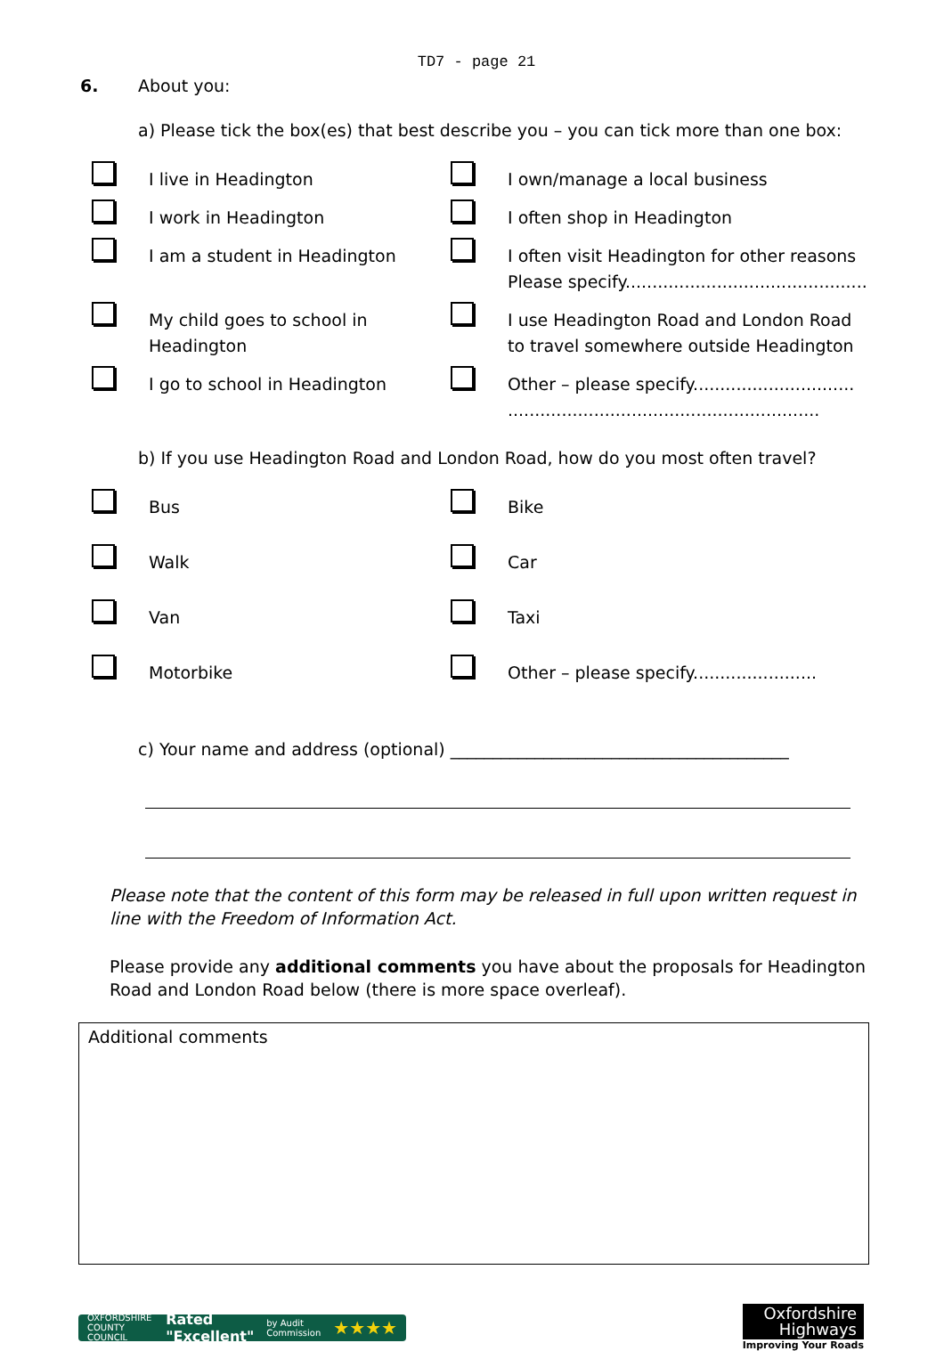TD7 - page 21
6. About you:
a) Please tick the box(es) that best describe you – you can tick more than one box:
I live in Headington
I own/manage a local business
I work in Headington
I often shop in Headington
I am a student in Headington
I often visit Headington for other reasons
Please specify.............................................
My child goes to school in
Headington
I use Headington Road and London Road
to travel somewhere outside Headington
I go to school in Headington
Other – please specify..............................
..........................................................
b) If you use Headington Road and London Road, how do you most often travel?
Bus
Bike
Walk
Car
Van
Taxi
Motorbike
Other – please specify.......................
c) Your name and address (optional) ________________________________________
Please note that the content of this form may be released in full upon written request in line with the Freedom of Information Act.
Please provide any additional comments you have about the proposals for Headington Road and London Road below (there is more space overleaf).
Additional comments
OXFORDSHIRE COUNTY COUNCIL Rated "Excellent" by Audit Commission ★★★★
Oxfordshire
Highways
Improving Your Roads